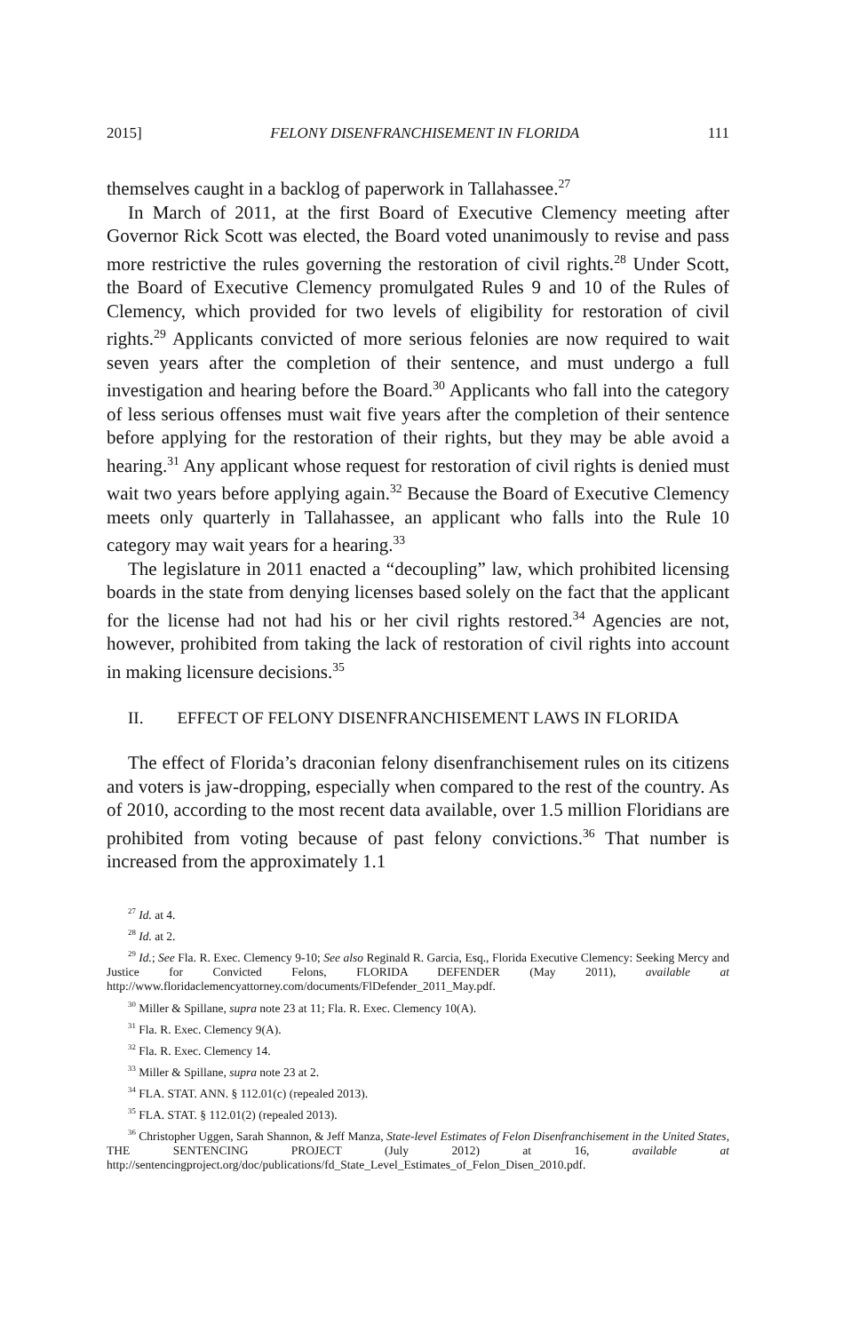2015] FELONY DISENFRANCHISEMENT IN FLORIDA 111
themselves caught in a backlog of paperwork in Tallahassee.<sup>27</sup>
In March of 2011, at the first Board of Executive Clemency meeting after Governor Rick Scott was elected, the Board voted unanimously to revise and pass more restrictive the rules governing the restoration of civil rights.<sup>28</sup> Under Scott, the Board of Executive Clemency promulgated Rules 9 and 10 of the Rules of Clemency, which provided for two levels of eligibility for restoration of civil rights.<sup>29</sup> Applicants convicted of more serious felonies are now required to wait seven years after the completion of their sentence, and must undergo a full investigation and hearing before the Board.<sup>30</sup> Applicants who fall into the category of less serious offenses must wait five years after the completion of their sentence before applying for the restoration of their rights, but they may be able avoid a hearing.<sup>31</sup> Any applicant whose request for restoration of civil rights is denied must wait two years before applying again.<sup>32</sup> Because the Board of Executive Clemency meets only quarterly in Tallahassee, an applicant who falls into the Rule 10 category may wait years for a hearing.<sup>33</sup>
The legislature in 2011 enacted a “decoupling” law, which prohibited licensing boards in the state from denying licenses based solely on the fact that the applicant for the license had not had his or her civil rights restored.<sup>34</sup> Agencies are not, however, prohibited from taking the lack of restoration of civil rights into account in making licensure decisions.<sup>35</sup>
II. EFFECT OF FELONY DISENFRANCHISEMENT LAWS IN FLORIDA
The effect of Florida’s draconian felony disenfranchisement rules on its citizens and voters is jaw-dropping, especially when compared to the rest of the country. As of 2010, according to the most recent data available, over 1.5 million Floridians are prohibited from voting because of past felony convictions.<sup>36</sup> That number is increased from the approximately 1.1
<sup>27</sup> Id. at 4.
<sup>28</sup> Id. at 2.
<sup>29</sup> Id.; See Fla. R. Exec. Clemency 9-10; See also Reginald R. Garcia, Esq., Florida Executive Clemency: Seeking Mercy and Justice for Convicted Felons, FLORIDA DEFENDER (May 2011), available at http://www.floridaclemencyattorney.com/documents/FlDefender_2011_May.pdf.
<sup>30</sup> Miller & Spillane, supra note 23 at 11; Fla. R. Exec. Clemency 10(A).
<sup>31</sup> Fla. R. Exec. Clemency 9(A).
<sup>32</sup> Fla. R. Exec. Clemency 14.
<sup>33</sup> Miller & Spillane, supra note 23 at 2.
<sup>34</sup> FLA. STAT. ANN. § 112.01(c) (repealed 2013).
<sup>35</sup> FLA. STAT. § 112.01(2) (repealed 2013).
<sup>36</sup> Christopher Uggen, Sarah Shannon, & Jeff Manza, State-level Estimates of Felon Disenfranchisement in the United States, THE SENTENCING PROJECT (July 2012) at 16, available at http://sentencingproject.org/doc/publications/fd_State_Level_Estimates_of_Felon_Disen_2010.pdf.